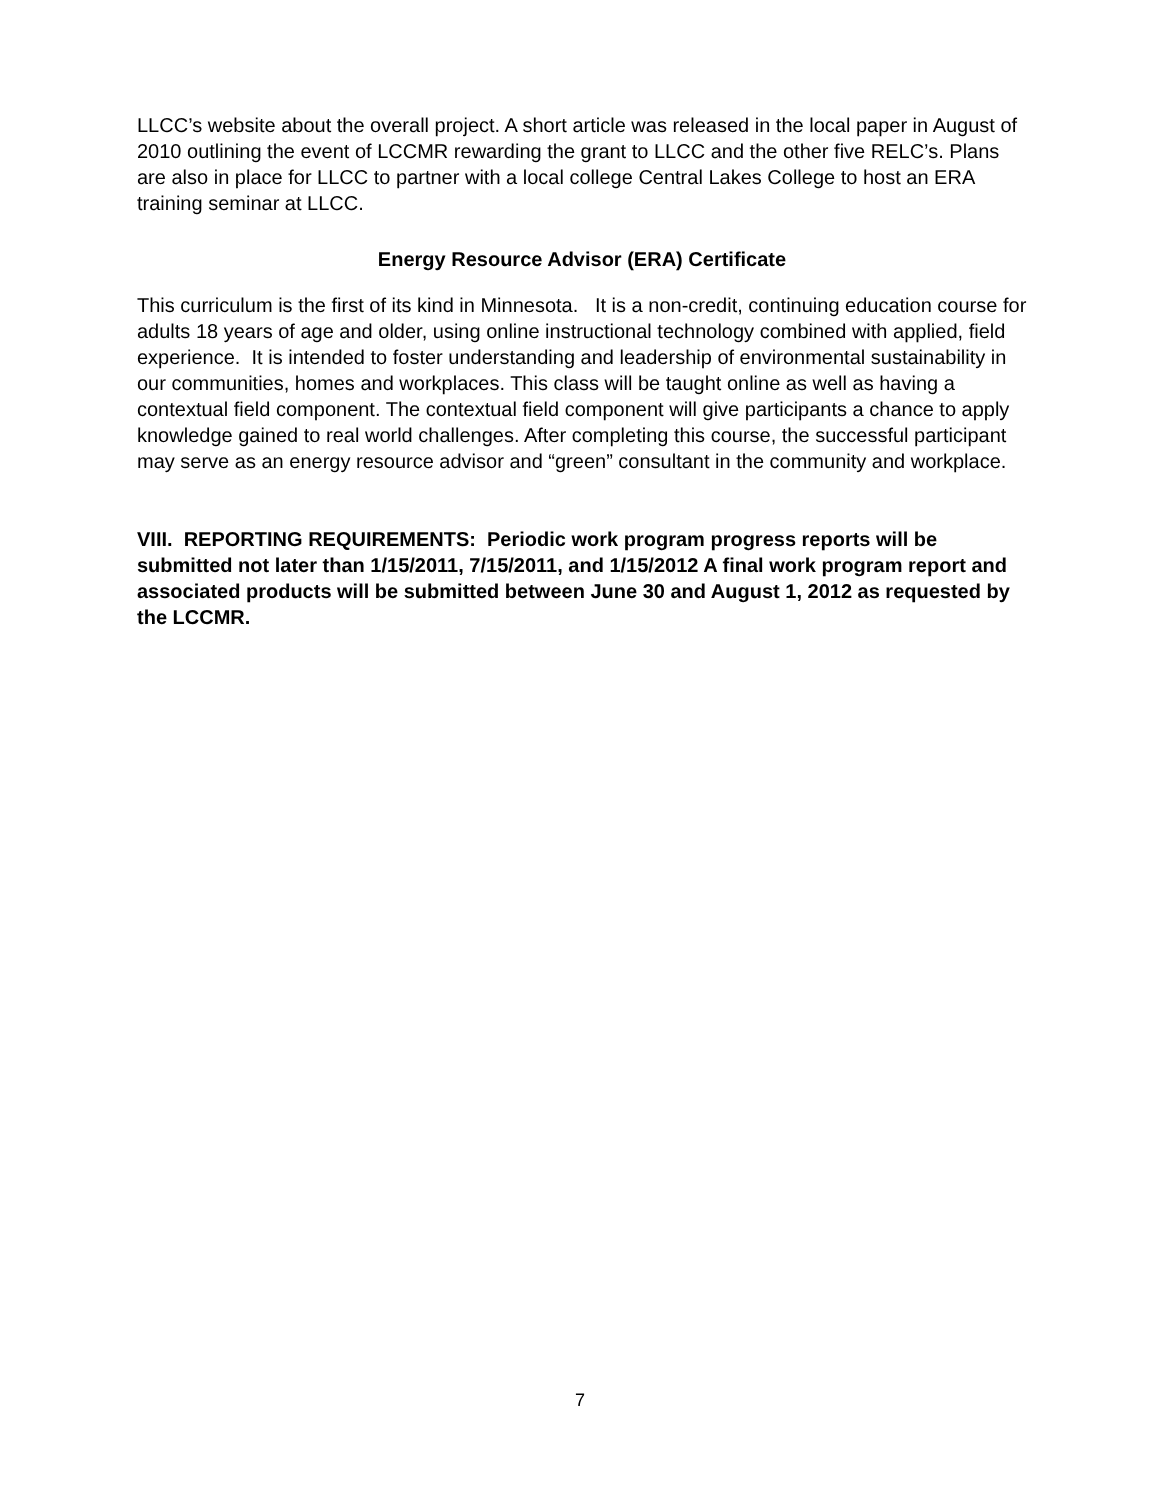LLCC’s website about the overall project. A short article was released in the local paper in August of 2010 outlining the event of LCCMR rewarding the grant to LLCC and the other five RELC’s. Plans are also in place for LLCC to partner with a local college Central Lakes College to host an ERA training seminar at LLCC.
Energy Resource Advisor (ERA) Certificate
This curriculum is the first of its kind in Minnesota. It is a non-credit, continuing education course for adults 18 years of age and older, using online instructional technology combined with applied, field experience. It is intended to foster understanding and leadership of environmental sustainability in our communities, homes and workplaces. This class will be taught online as well as having a contextual field component. The contextual field component will give participants a chance to apply knowledge gained to real world challenges. After completing this course, the successful participant may serve as an energy resource advisor and “green” consultant in the community and workplace.
VIII. REPORTING REQUIREMENTS: Periodic work program progress reports will be submitted not later than 1/15/2011, 7/15/2011, and 1/15/2012 A final work program report and associated products will be submitted between June 30 and August 1, 2012 as requested by the LCCMR.
7